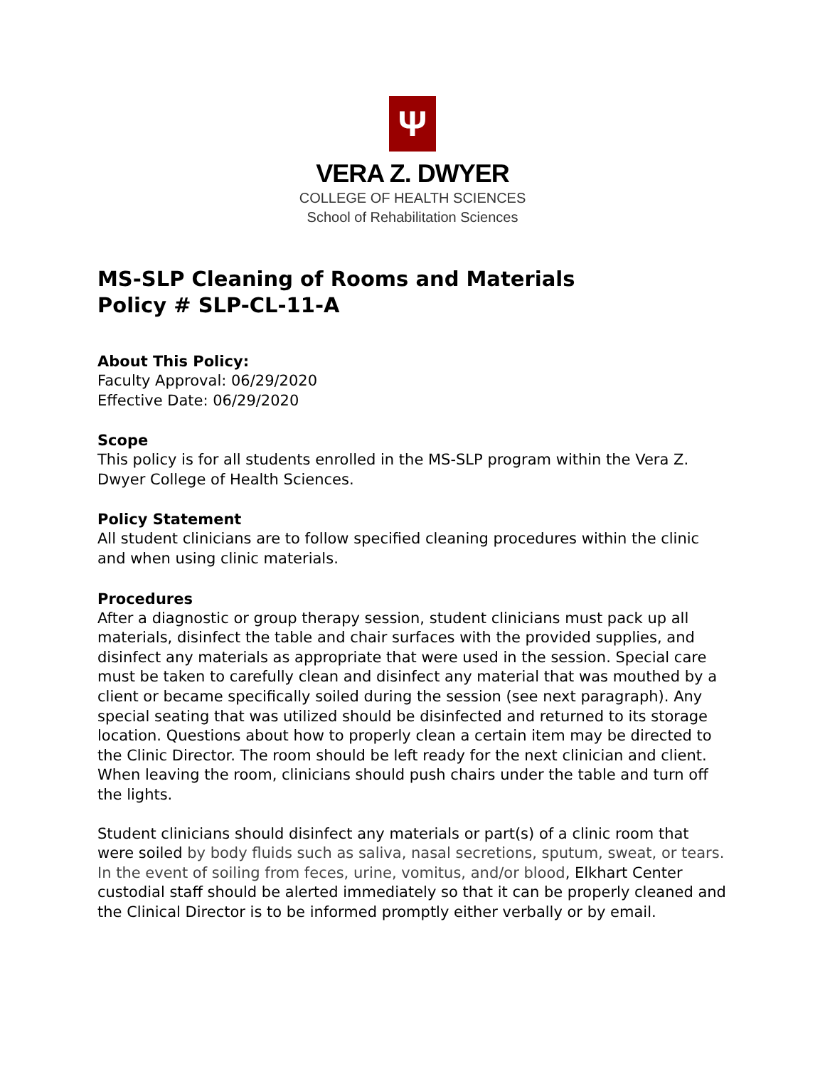Ψ
VERA Z. DWYER
COLLEGE OF HEALTH SCIENCES
School of Rehabilitation Sciences
MS-SLP Cleaning of Rooms and Materials
Policy # SLP-CL-11-A
About This Policy:
Faculty Approval: 06/29/2020
Effective Date: 06/29/2020
Scope
This policy is for all students enrolled in the MS-SLP program within the Vera Z. Dwyer College of Health Sciences.
Policy Statement
All student clinicians are to follow specified cleaning procedures within the clinic and when using clinic materials.
Procedures
After a diagnostic or group therapy session, student clinicians must pack up all materials, disinfect the table and chair surfaces with the provided supplies, and disinfect any materials as appropriate that were used in the session. Special care must be taken to carefully clean and disinfect any material that was mouthed by a client or became specifically soiled during the session (see next paragraph). Any special seating that was utilized should be disinfected and returned to its storage location. Questions about how to properly clean a certain item may be directed to the Clinic Director. The room should be left ready for the next clinician and client. When leaving the room, clinicians should push chairs under the table and turn off the lights.
Student clinicians should disinfect any materials or part(s) of a clinic room that were soiled by body fluids such as saliva, nasal secretions, sputum, sweat, or tears. In the event of soiling from feces, urine, vomitus, and/or blood, Elkhart Center custodial staff should be alerted immediately so that it can be properly cleaned and the Clinical Director is to be informed promptly either verbally or by email.